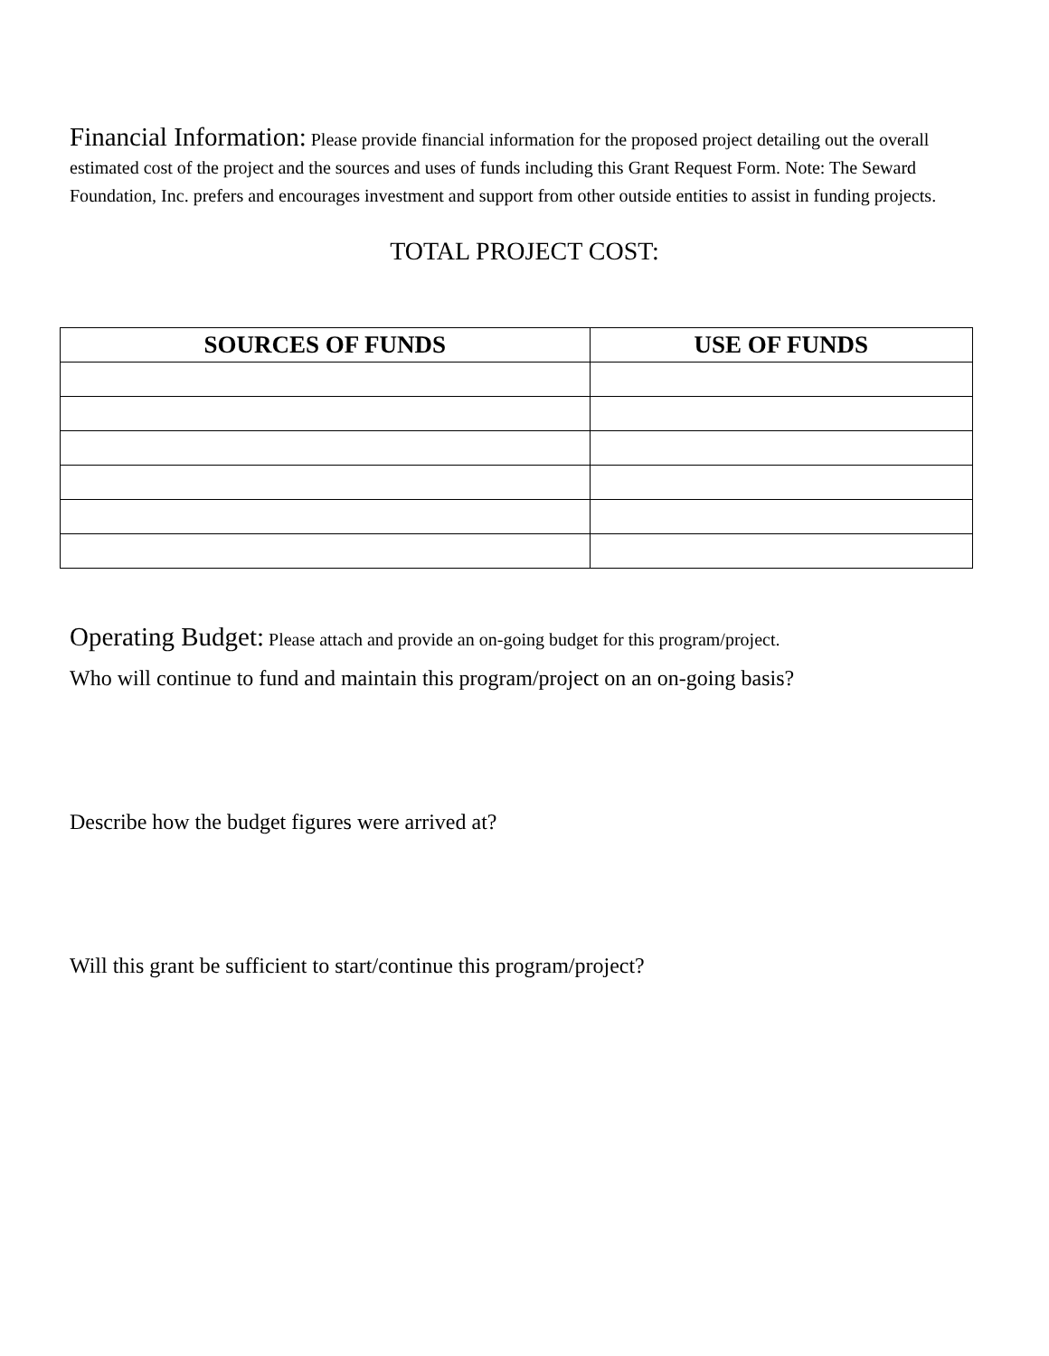Financial Information: Please provide financial information for the proposed project detailing out the overall estimated cost of the project and the sources and uses of funds including this Grant Request Form. Note: The Seward Foundation, Inc. prefers and encourages investment and support from other outside entities to assist in funding projects.
TOTAL PROJECT COST:
| SOURCES OF FUNDS | USE OF FUNDS |
| --- | --- |
Operating Budget: Please attach and provide an on-going budget for this program/project.
Who will continue to fund and maintain this program/project on an on-going basis?
Describe how the budget figures were arrived at?
Will this grant be sufficient to start/continue this program/project?